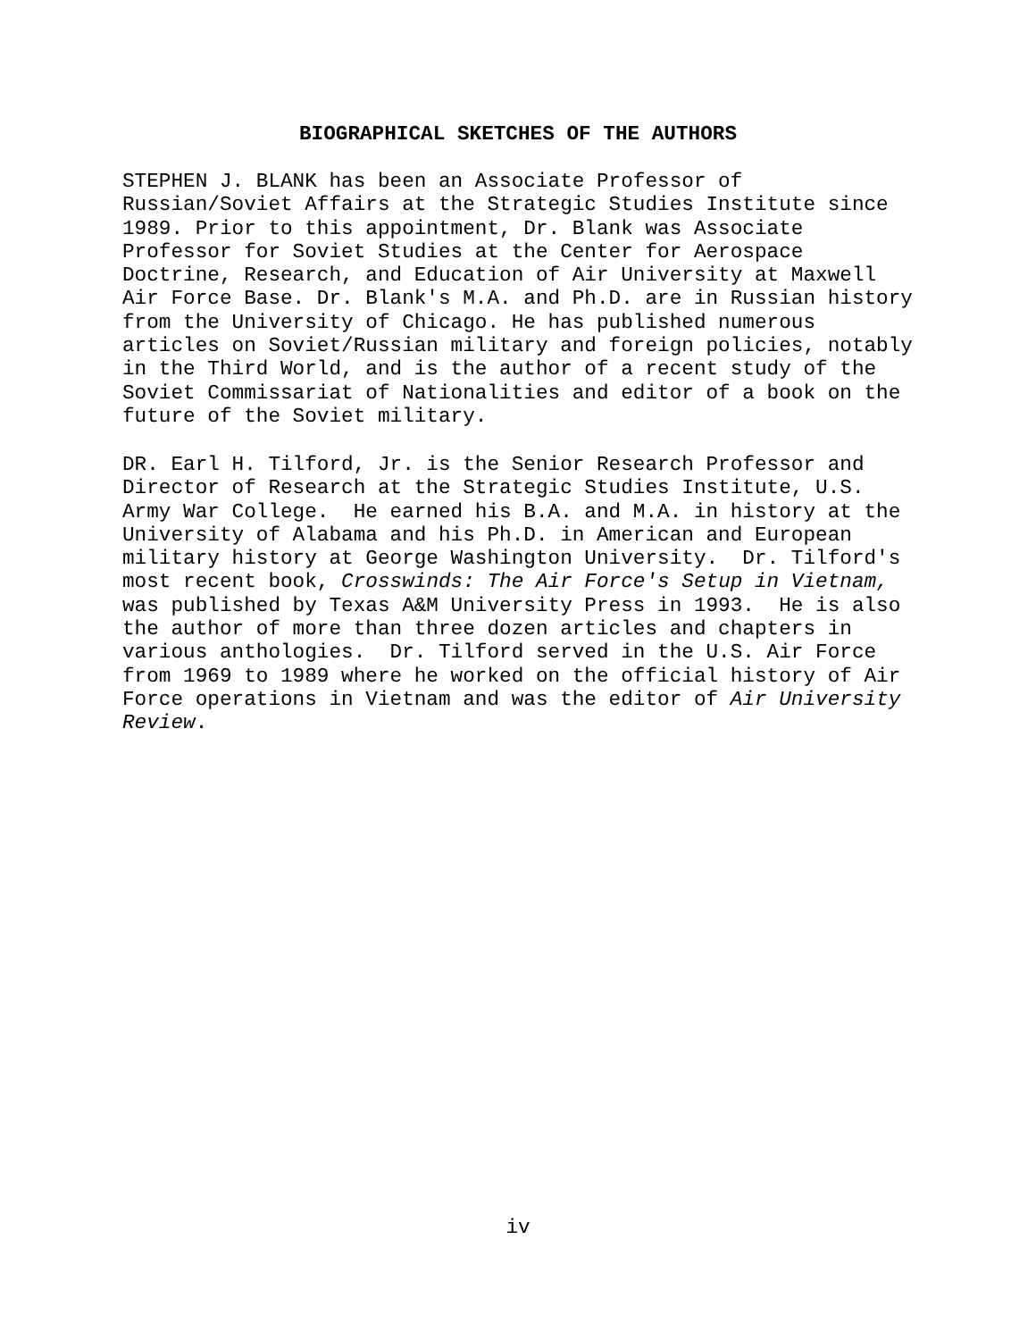BIOGRAPHICAL SKETCHES OF THE AUTHORS
STEPHEN J. BLANK has been an Associate Professor of Russian/Soviet Affairs at the Strategic Studies Institute since 1989. Prior to this appointment, Dr. Blank was Associate Professor for Soviet Studies at the Center for Aerospace Doctrine, Research, and Education of Air University at Maxwell Air Force Base. Dr. Blank's M.A. and Ph.D. are in Russian history from the University of Chicago. He has published numerous articles on Soviet/Russian military and foreign policies, notably in the Third World, and is the author of a recent study of the Soviet Commissariat of Nationalities and editor of a book on the future of the Soviet military.
DR. Earl H. Tilford, Jr. is the Senior Research Professor and Director of Research at the Strategic Studies Institute, U.S. Army War College. He earned his B.A. and M.A. in history at the University of Alabama and his Ph.D. in American and European military history at George Washington University. Dr. Tilford's most recent book, Crosswinds: The Air Force's Setup in Vietnam, was published by Texas A&M University Press in 1993. He is also the author of more than three dozen articles and chapters in various anthologies. Dr. Tilford served in the U.S. Air Force from 1969 to 1989 where he worked on the official history of Air Force operations in Vietnam and was the editor of Air University Review.
iv